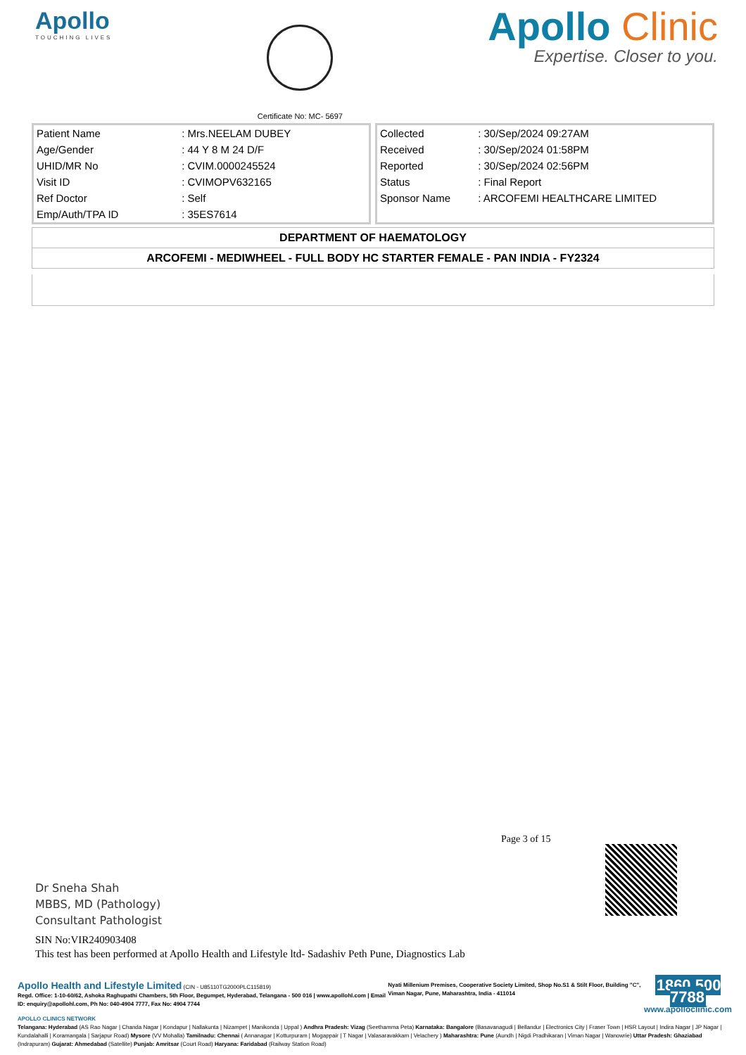Apollo
TOUCHING LIVES
Certificate No: MC- 5697
Apollo Clinic
Expertise. Closer to you.
| Patient Name | : Mrs.NEELAM DUBEY |
| Age/Gender | : 44 Y 8 M 24 D/F |
| UHID/MR No | : CVIM.0000245524 |
| Visit ID | : CVIMOPV632165 |
| Ref Doctor | : Self |
| Emp/Auth/TPA ID | : 35ES7614 |
| Collected | : 30/Sep/2024 09:27AM |
| Received | : 30/Sep/2024 01:58PM |
| Reported | : 30/Sep/2024 02:56PM |
| Status | : Final Report |
| Sponsor Name | : ARCOFEMI HEALTHCARE LIMITED |
DEPARTMENT OF HAEMATOLOGY
ARCOFEMI - MEDIWHEEL - FULL BODY HC STARTER FEMALE - PAN INDIA - FY2324
Page 3 of 15
Dr Sneha Shah
MBBS, MD (Pathology)
Consultant Pathologist
SIN No:VIR240903408
This test has been performed at Apollo Health and Lifestyle ltd- Sadashiv Peth Pune, Diagnostics Lab
Apollo Health and Lifestyle Limited (CIN - U85110TG2000PLC115819)
Regd. Office: 1-10-60/62, Ashoka Raghupathi Chambers, 5th Floor, Begumpet, Hyderabad, Telangana - 500 016 | www.apollohl.com | Email ID: enquiry@apollohl.com, Ph No: 040-4904 7777, Fax No: 4904 7744
Nyati Millenium Premises, Cooperative Society Limited, Shop No.S1 & Stilt Floor, Building "C", Viman Nagar, Pune, Maharashtra, India - 411014
1860 500 7788
www.apolloclinic.com
APOLLO CLINICS NETWORK
Telangana: Hyderabad (AS Rao Nagar | Chanda Nagar | Kondapur | Nallakunta | Nizampet | Manikonda | Uppal ) Andhra Pradesh: Vizag (Seethamma Peta) Karnataka: Bangalore (Basavanagudi | Bellandur | Electronics City | Fraser Town | HSR Layout | Indira Nagar | JP Nagar | Kundalahalli | Koramangala | Sarjapur Road) Mysore (VV Mohalla) Tamilnadu: Chennai ( Annanagar | Kotturpuram | Mogappair | T Nagar | Valasaravakkam | Velachery ) Maharashtra: Pune (Aundh | Nigdi Pradhikaran | Viman Nagar | Wanowrie) Uttar Pradesh: Ghaziabad (Indrapuram) Gujarat: Ahmedabad (Satellite) Punjab: Amritsar (Court Road) Haryana: Faridabad (Railway Station Road)